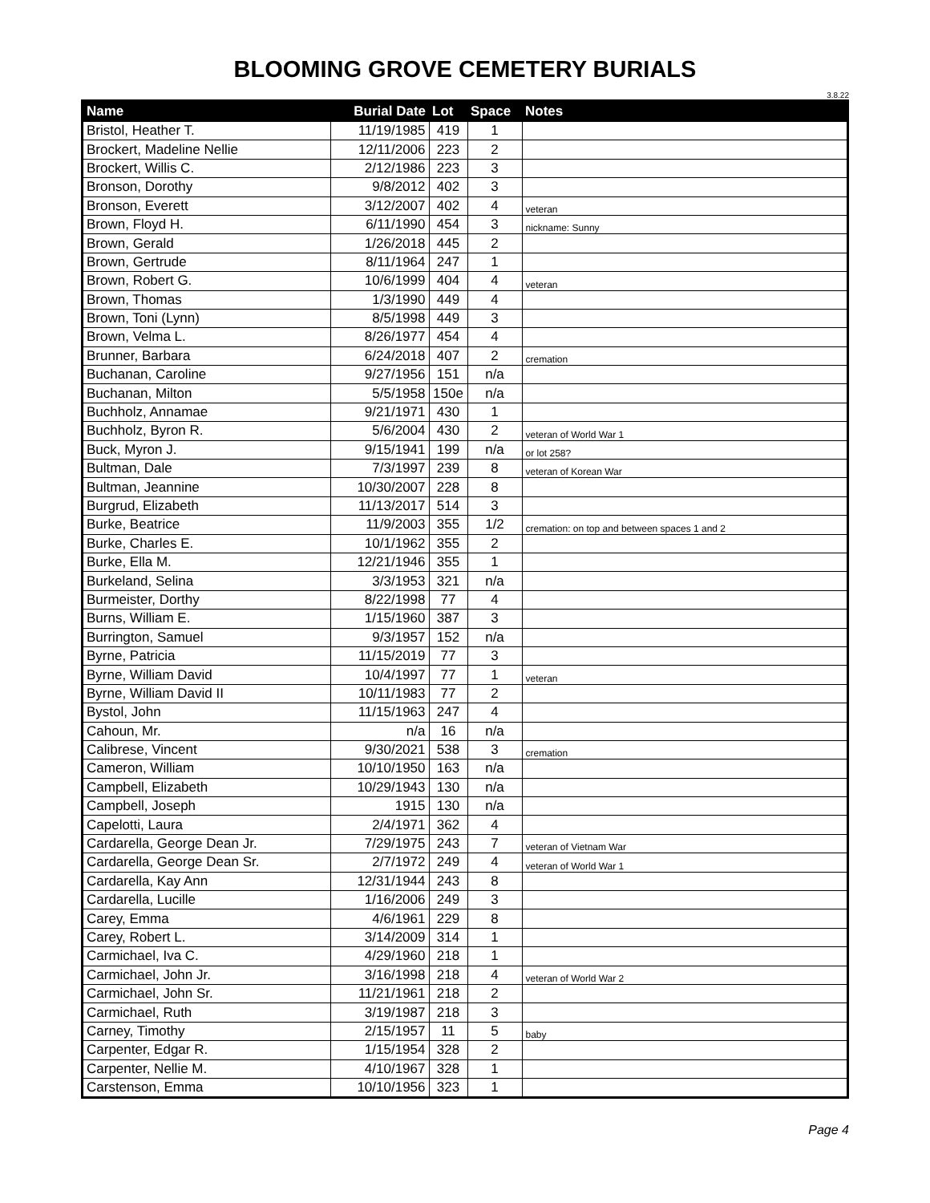BLOOMING GROVE CEMETERY BURIALS
3.8.22
| Name | Burial Date | Lot | Space | Notes |
| --- | --- | --- | --- | --- |
| Bristol, Heather T. | 11/19/1985 | 419 | 1 | |
| Brockert, Madeline Nellie | 12/11/2006 | 223 | 2 | |
| Brockert, Willis C. | 2/12/1986 | 223 | 3 | |
| Bronson, Dorothy | 9/8/2012 | 402 | 3 | |
| Bronson, Everett | 3/12/2007 | 402 | 4 | veteran |
| Brown, Floyd H. | 6/11/1990 | 454 | 3 | nickname: Sunny |
| Brown, Gerald | 1/26/2018 | 445 | 2 | |
| Brown, Gertrude | 8/11/1964 | 247 | 1 | |
| Brown, Robert G. | 10/6/1999 | 404 | 4 | veteran |
| Brown, Thomas | 1/3/1990 | 449 | 4 | |
| Brown, Toni (Lynn) | 8/5/1998 | 449 | 3 | |
| Brown, Velma L. | 8/26/1977 | 454 | 4 | |
| Brunner, Barbara | 6/24/2018 | 407 | 2 | cremation |
| Buchanan, Caroline | 9/27/1956 | 151 | n/a | |
| Buchanan, Milton | 5/5/1958 | 150e | n/a | |
| Buchholz, Annamae | 9/21/1971 | 430 | 1 | |
| Buchholz, Byron R. | 5/6/2004 | 430 | 2 | veteran of World War 1 |
| Buck, Myron J. | 9/15/1941 | 199 | n/a | or lot 258? |
| Bultman, Dale | 7/3/1997 | 239 | 8 | veteran of Korean War |
| Bultman, Jeannine | 10/30/2007 | 228 | 8 | |
| Burgrud, Elizabeth | 11/13/2017 | 514 | 3 | |
| Burke, Beatrice | 11/9/2003 | 355 | 1/2 | cremation: on top and between spaces 1 and 2 |
| Burke, Charles E. | 10/1/1962 | 355 | 2 | |
| Burke, Ella M. | 12/21/1946 | 355 | 1 | |
| Burkeland, Selina | 3/3/1953 | 321 | n/a | |
| Burmeister, Dorthy | 8/22/1998 | 77 | 4 | |
| Burns, William E. | 1/15/1960 | 387 | 3 | |
| Burrington, Samuel | 9/3/1957 | 152 | n/a | |
| Byrne, Patricia | 11/15/2019 | 77 | 3 | |
| Byrne, William David | 10/4/1997 | 77 | 1 | veteran |
| Byrne, William David II | 10/11/1983 | 77 | 2 | |
| Bystol, John | 11/15/1963 | 247 | 4 | |
| Cahoun, Mr. | n/a | 16 | n/a | |
| Calibrese, Vincent | 9/30/2021 | 538 | 3 | cremation |
| Cameron, William | 10/10/1950 | 163 | n/a | |
| Campbell, Elizabeth | 10/29/1943 | 130 | n/a | |
| Campbell, Joseph | 1915 | 130 | n/a | |
| Capelotti, Laura | 2/4/1971 | 362 | 4 | |
| Cardarella, George Dean Jr. | 7/29/1975 | 243 | 7 | veteran of Vietnam War |
| Cardarella, George Dean Sr. | 2/7/1972 | 249 | 4 | veteran of World War 1 |
| Cardarella, Kay Ann | 12/31/1944 | 243 | 8 | |
| Cardarella, Lucille | 1/16/2006 | 249 | 3 | |
| Carey, Emma | 4/6/1961 | 229 | 8 | |
| Carey, Robert L. | 3/14/2009 | 314 | 1 | |
| Carmichael, Iva C. | 4/29/1960 | 218 | 1 | |
| Carmichael, John Jr. | 3/16/1998 | 218 | 4 | veteran of World War 2 |
| Carmichael, John Sr. | 11/21/1961 | 218 | 2 | |
| Carmichael, Ruth | 3/19/1987 | 218 | 3 | |
| Carney, Timothy | 2/15/1957 | 11 | 5 | baby |
| Carpenter, Edgar R. | 1/15/1954 | 328 | 2 | |
| Carpenter, Nellie M. | 4/10/1967 | 328 | 1 | |
| Carstenson, Emma | 10/10/1956 | 323 | 1 | |
Page 4